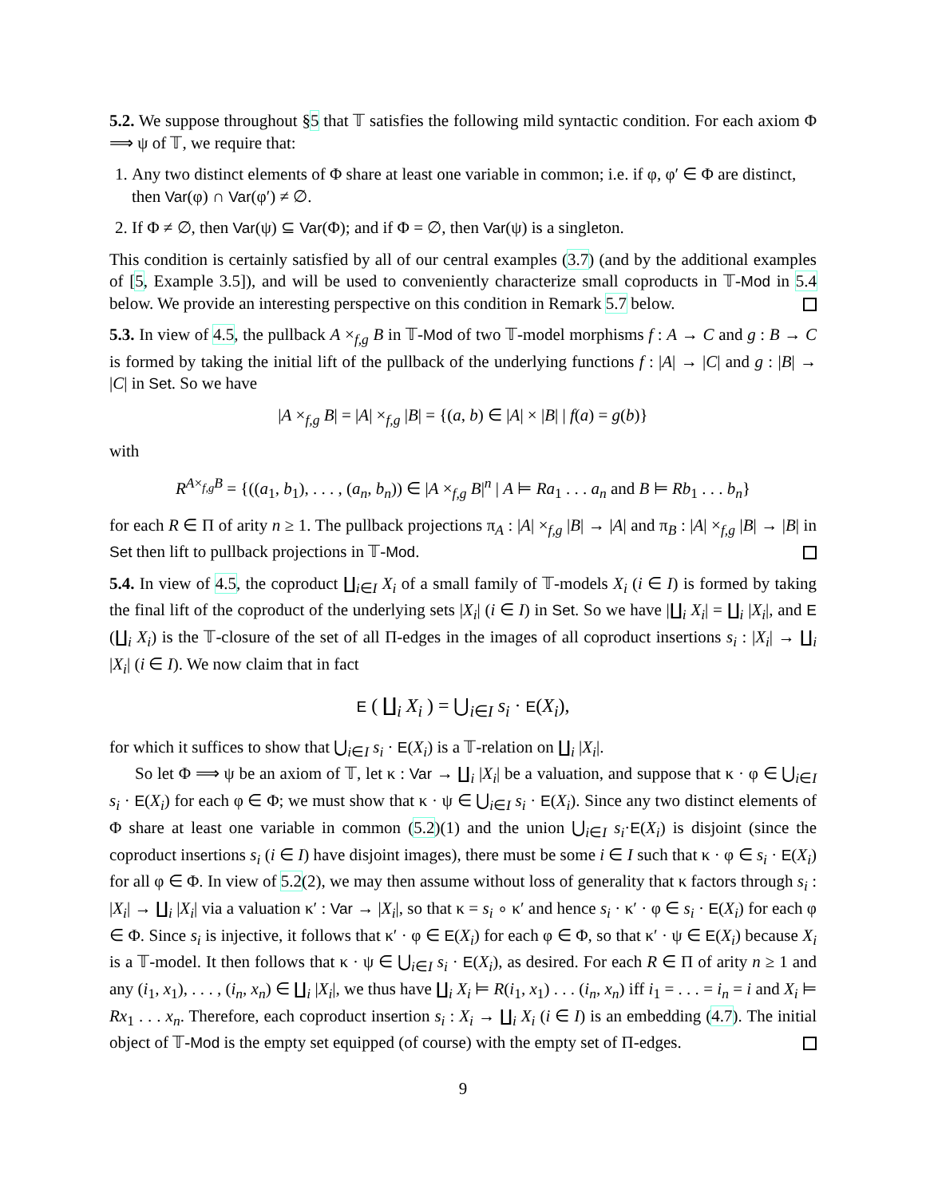5.2. We suppose throughout §5 that 𝕋 satisfies the following mild syntactic condition. For each axiom Φ ⟹ ψ of 𝕋, we require that:
1. Any two distinct elements of Φ share at least one variable in common; i.e. if φ, φ′ ∈ Φ are distinct, then Var(φ) ∩ Var(φ′) ≠ ∅.
2. If Φ ≠ ∅, then Var(ψ) ⊆ Var(Φ); and if Φ = ∅, then Var(ψ) is a singleton.
This condition is certainly satisfied by all of our central examples (3.7) (and by the additional examples of [5, Example 3.5]), and will be used to conveniently characterize small coproducts in 𝕋-Mod in 5.4 below. We provide an interesting perspective on this condition in Remark 5.7 below.
5.3. In view of 4.5, the pullback A ×<sub>f,g</sub> B in 𝕋-Mod of two 𝕋-model morphisms f : A → C and g : B → C is formed by taking the initial lift of the pullback of the underlying functions f : |A| → |C| and g : |B| → |C| in Set. So we have
|A ×<sub>f,g</sub> B| = |A| ×<sub>f,g</sub> |B| = {(a, b) ∈ |A| × |B| | f(a) = g(b)}
with
R<sup>A×<sub>f,g</sub>B</sup> = {((a<sub>1</sub>, b<sub>1</sub>), . . . , (a<sub>n</sub>, b<sub>n</sub>)) ∈ |A ×<sub>f,g</sub> B|<sup>n</sup> | A ⊨ Ra<sub>1</sub> . . . a<sub>n</sub> and B ⊨ Rb<sub>1</sub> . . . b<sub>n</sub>}
for each R ∈ Π of arity n ≥ 1. The pullback projections π<sub>A</sub> : |A| ×<sub>f,g</sub> |B| → |A| and π<sub>B</sub> : |A| ×<sub>f,g</sub> |B| → |B| in Set then lift to pullback projections in 𝕋-Mod.
5.4. In view of 4.5, the coproduct ∐<sub>i∈I</sub> X<sub>i</sub> of a small family of 𝕋-models X<sub>i</sub> (i ∈ I) is formed by taking the final lift of the coproduct of the underlying sets |X<sub>i</sub>| (i ∈ I) in Set. So we have |∐<sub>i</sub> X<sub>i</sub>| = ∐<sub>i</sub> |X<sub>i</sub>|, and E (∐<sub>i</sub> X<sub>i</sub>) is the 𝕋-closure of the set of all Π-edges in the images of all coproduct insertions s<sub>i</sub> : |X<sub>i</sub>| → ∐<sub>i</sub> |X<sub>i</sub>| (i ∈ I). We now claim that in fact
E ( ∐<sub>i</sub> X<sub>i</sub> ) = ⋃<sub>i∈I</sub> s<sub>i</sub> · E(X<sub>i</sub>),
for which it suffices to show that ⋃<sub>i∈I</sub> s<sub>i</sub> · E(X<sub>i</sub>) is a 𝕋-relation on ∐<sub>i</sub> |X<sub>i</sub>|.
So let Φ ⟹ ψ be an axiom of 𝕋, let κ : Var → ∐<sub>i</sub> |X<sub>i</sub>| be a valuation, and suppose that κ · φ ∈ ⋃<sub>i∈I</sub> s<sub>i</sub> · E(X<sub>i</sub>) for each φ ∈ Φ; we must show that κ · ψ ∈ ⋃<sub>i∈I</sub> s<sub>i</sub> · E(X<sub>i</sub>). Since any two distinct elements of Φ share at least one variable in common (5.2)(1) and the union ⋃<sub>i∈I</sub> s<sub>i</sub>·E(X<sub>i</sub>) is disjoint (since the coproduct insertions s<sub>i</sub> (i ∈ I) have disjoint images), there must be some i ∈ I such that κ · φ ∈ s<sub>i</sub> · E(X<sub>i</sub>) for all φ ∈ Φ. In view of 5.2(2), we may then assume without loss of generality that κ factors through s<sub>i</sub> : |X<sub>i</sub>| → ∐<sub>i</sub> |X<sub>i</sub>| via a valuation κ′ : Var → |X<sub>i</sub>|, so that κ = s<sub>i</sub> ∘ κ′ and hence s<sub>i</sub> · κ′ · φ ∈ s<sub>i</sub> · E(X<sub>i</sub>) for each φ ∈ Φ. Since s<sub>i</sub> is injective, it follows that κ′ · φ ∈ E(X<sub>i</sub>) for each φ ∈ Φ, so that κ′ · ψ ∈ E(X<sub>i</sub>) because X<sub>i</sub> is a 𝕋-model. It then follows that κ · ψ ∈ ⋃<sub>i∈I</sub> s<sub>i</sub> · E(X<sub>i</sub>), as desired. For each R ∈ Π of arity n ≥ 1 and any (i<sub>1</sub>, x<sub>1</sub>), . . . , (i<sub>n</sub>, x<sub>n</sub>) ∈ ∐<sub>i</sub> |X<sub>i</sub>|, we thus have ∐<sub>i</sub> X<sub>i</sub> ⊨ R(i<sub>1</sub>, x<sub>1</sub>) . . . (i<sub>n</sub>, x<sub>n</sub>) iff i<sub>1</sub> = . . . = i<sub>n</sub> = i and X<sub>i</sub> ⊨ Rx<sub>1</sub> . . . x<sub>n</sub>. Therefore, each coproduct insertion s<sub>i</sub> : X<sub>i</sub> → ∐<sub>i</sub> X<sub>i</sub> (i ∈ I) is an embedding (4.7). The initial object of 𝕋-Mod is the empty set equipped (of course) with the empty set of Π-edges.
9